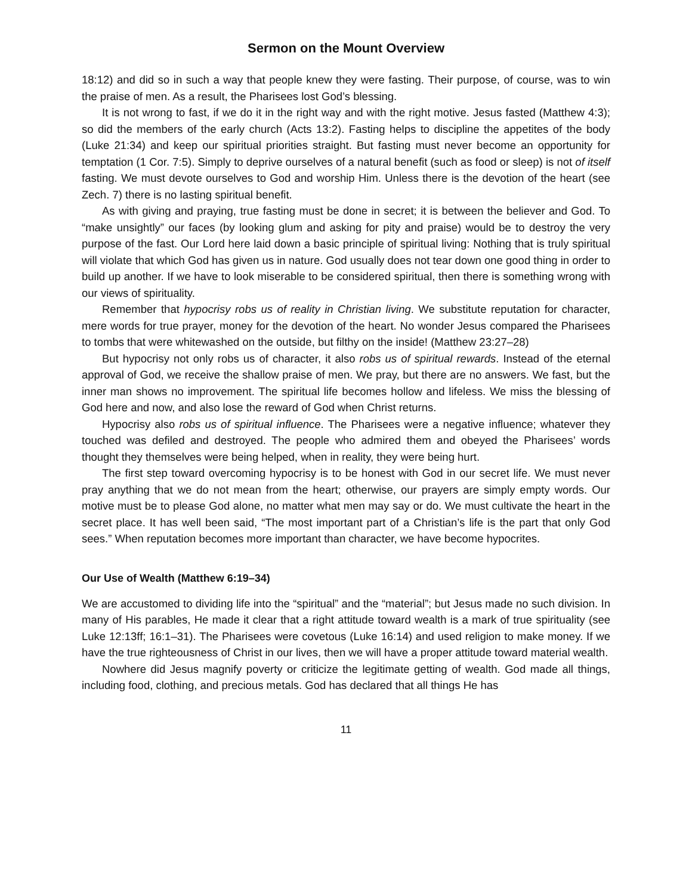Sermon on the Mount Overview
18:12) and did so in such a way that people knew they were fasting. Their purpose, of course, was to win the praise of men. As a result, the Pharisees lost God’s blessing.
It is not wrong to fast, if we do it in the right way and with the right motive. Jesus fasted (Matthew 4:3); so did the members of the early church (Acts 13:2). Fasting helps to discipline the appetites of the body (Luke 21:34) and keep our spiritual priorities straight. But fasting must never become an opportunity for temptation (1 Cor. 7:5). Simply to deprive ourselves of a natural benefit (such as food or sleep) is not of itself fasting. We must devote ourselves to God and worship Him. Unless there is the devotion of the heart (see Zech. 7) there is no lasting spiritual benefit.
As with giving and praying, true fasting must be done in secret; it is between the believer and God. To “make unsightly” our faces (by looking glum and asking for pity and praise) would be to destroy the very purpose of the fast. Our Lord here laid down a basic principle of spiritual living: Nothing that is truly spiritual will violate that which God has given us in nature. God usually does not tear down one good thing in order to build up another. If we have to look miserable to be considered spiritual, then there is something wrong with our views of spirituality.
Remember that hypocrisy robs us of reality in Christian living. We substitute reputation for character, mere words for true prayer, money for the devotion of the heart. No wonder Jesus compared the Pharisees to tombs that were whitewashed on the outside, but filthy on the inside! (Matthew 23:27–28)
But hypocrisy not only robs us of character, it also robs us of spiritual rewards. Instead of the eternal approval of God, we receive the shallow praise of men. We pray, but there are no answers. We fast, but the inner man shows no improvement. The spiritual life becomes hollow and lifeless. We miss the blessing of God here and now, and also lose the reward of God when Christ returns.
Hypocrisy also robs us of spiritual influence. The Pharisees were a negative influence; whatever they touched was defiled and destroyed. The people who admired them and obeyed the Pharisees’ words thought they themselves were being helped, when in reality, they were being hurt.
The first step toward overcoming hypocrisy is to be honest with God in our secret life. We must never pray anything that we do not mean from the heart; otherwise, our prayers are simply empty words. Our motive must be to please God alone, no matter what men may say or do. We must cultivate the heart in the secret place. It has well been said, “The most important part of a Christian’s life is the part that only God sees.” When reputation becomes more important than character, we have become hypocrites.
Our Use of Wealth (Matthew 6:19–34)
We are accustomed to dividing life into the “spiritual” and the “material”; but Jesus made no such division. In many of His parables, He made it clear that a right attitude toward wealth is a mark of true spirituality (see Luke 12:13ff; 16:1–31). The Pharisees were covetous (Luke 16:14) and used religion to make money. If we have the true righteousness of Christ in our lives, then we will have a proper attitude toward material wealth.
Nowhere did Jesus magnify poverty or criticize the legitimate getting of wealth. God made all things, including food, clothing, and precious metals. God has declared that all things He has
11